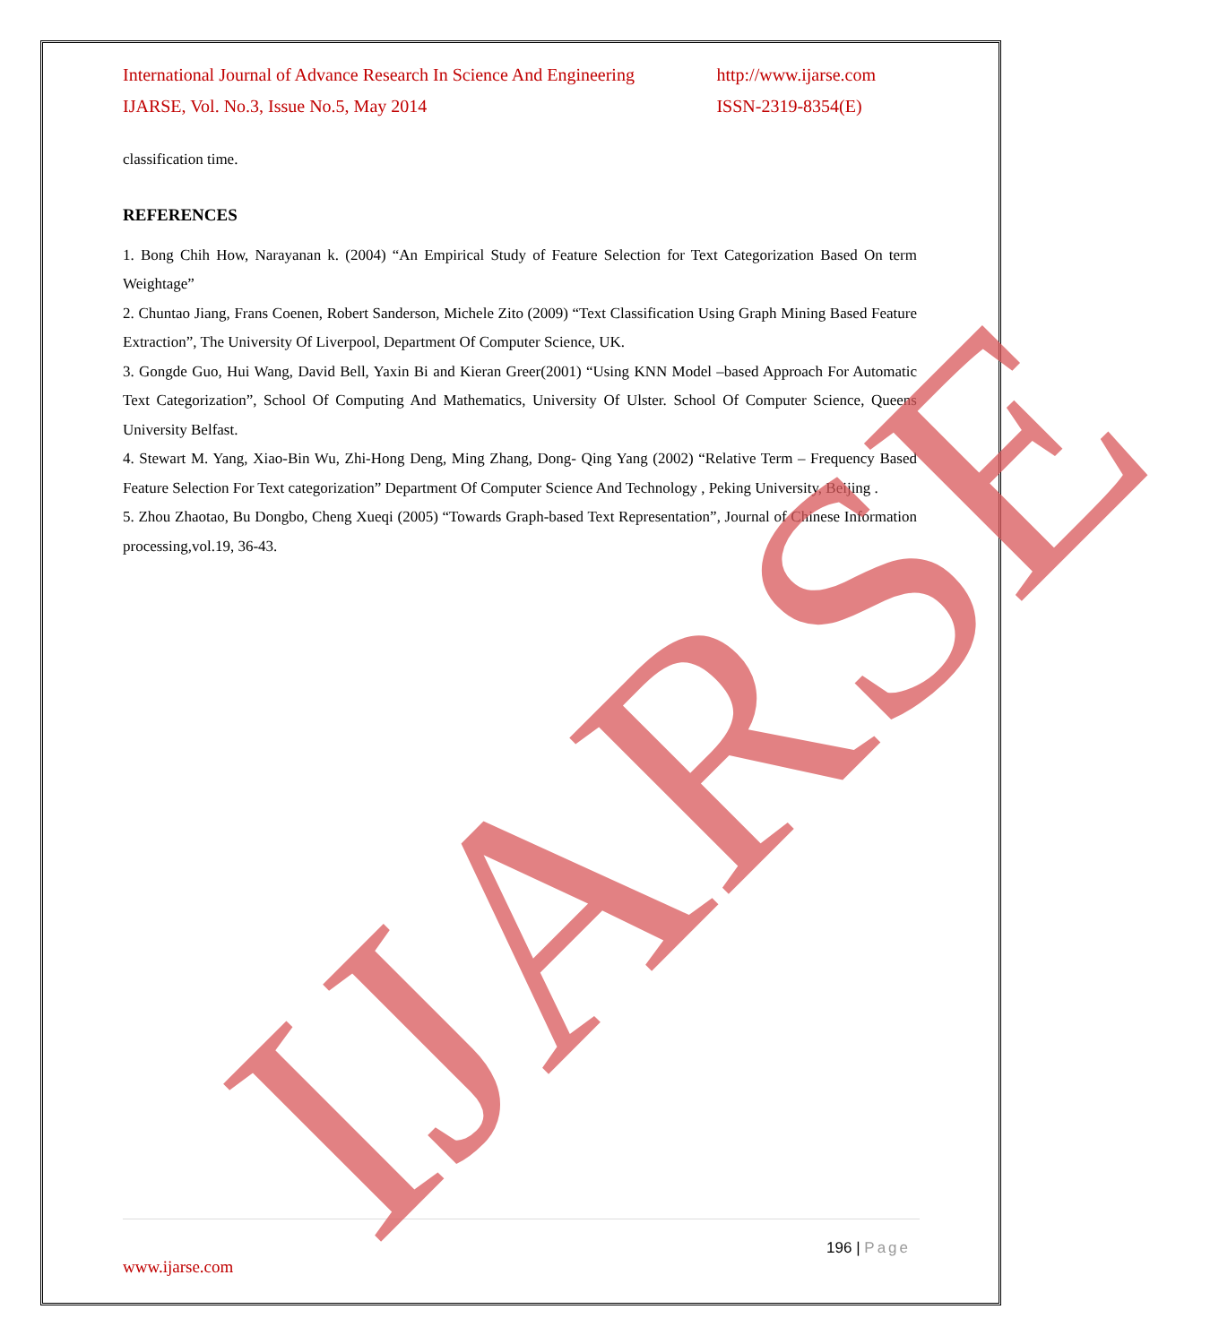International Journal of Advance Research In Science And Engineering
IJARSE, Vol. No.3, Issue No.5, May 2014
http://www.ijarse.com
ISSN-2319-8354(E)
classification time.
REFERENCES
1. Bong Chih How, Narayanan k. (2004) “An Empirical Study of Feature Selection for Text Categorization Based On term Weightage”
2. Chuntao Jiang, Frans Coenen, Robert Sanderson, Michele Zito (2009) “Text Classification Using Graph Mining Based Feature Extraction”, The University Of Liverpool, Department Of Computer Science, UK.
3. Gongde Guo, Hui Wang, David Bell, Yaxin Bi and Kieran Greer(2001) “Using KNN Model –based Approach For Automatic Text Categorization”, School Of Computing And Mathematics, University Of Ulster. School Of Computer Science, Queens University Belfast.
4. Stewart M. Yang, Xiao-Bin Wu, Zhi-Hong Deng, Ming Zhang, Dong- Qing Yang (2002) “Relative Term – Frequency Based Feature Selection For Text categorization” Department Of Computer Science And Technology , Peking University, Beijing .
5. Zhou Zhaotao, Bu Dongbo, Cheng Xueqi (2005) “Towards Graph-based Text Representation”, Journal of Chinese Information processing,vol.19, 36-43.
196 | Page
www.ijarse.com
IJARSE